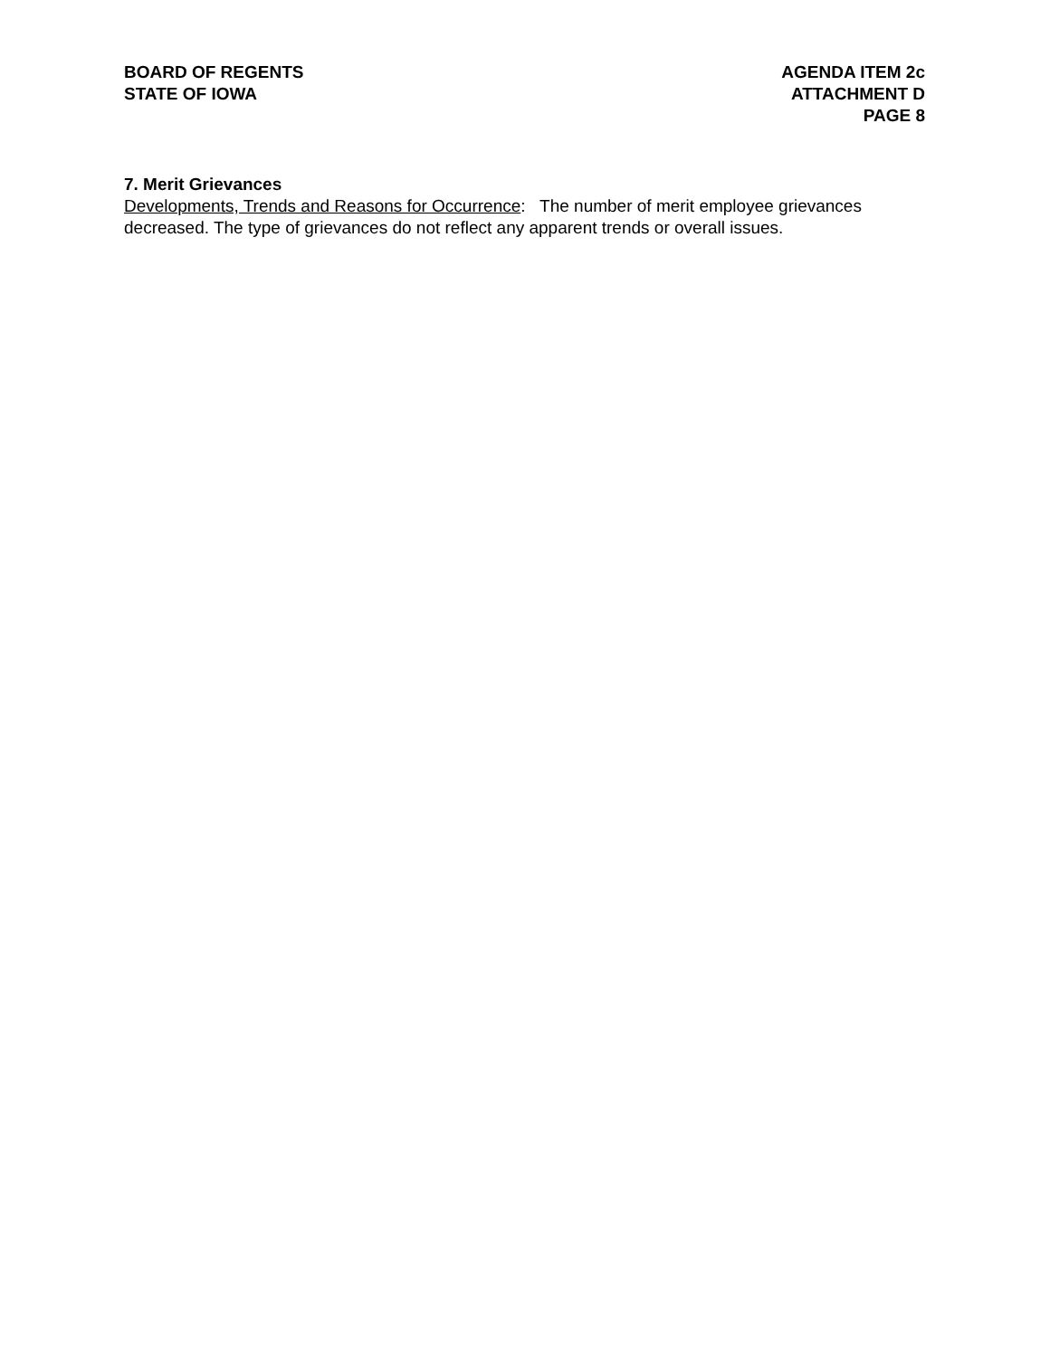BOARD OF REGENTS
STATE OF IOWA
AGENDA ITEM 2c
ATTACHMENT D
PAGE 8
7. Merit Grievances
Developments, Trends and Reasons for Occurrence: The number of merit employee grievances decreased. The type of grievances do not reflect any apparent trends or overall issues.